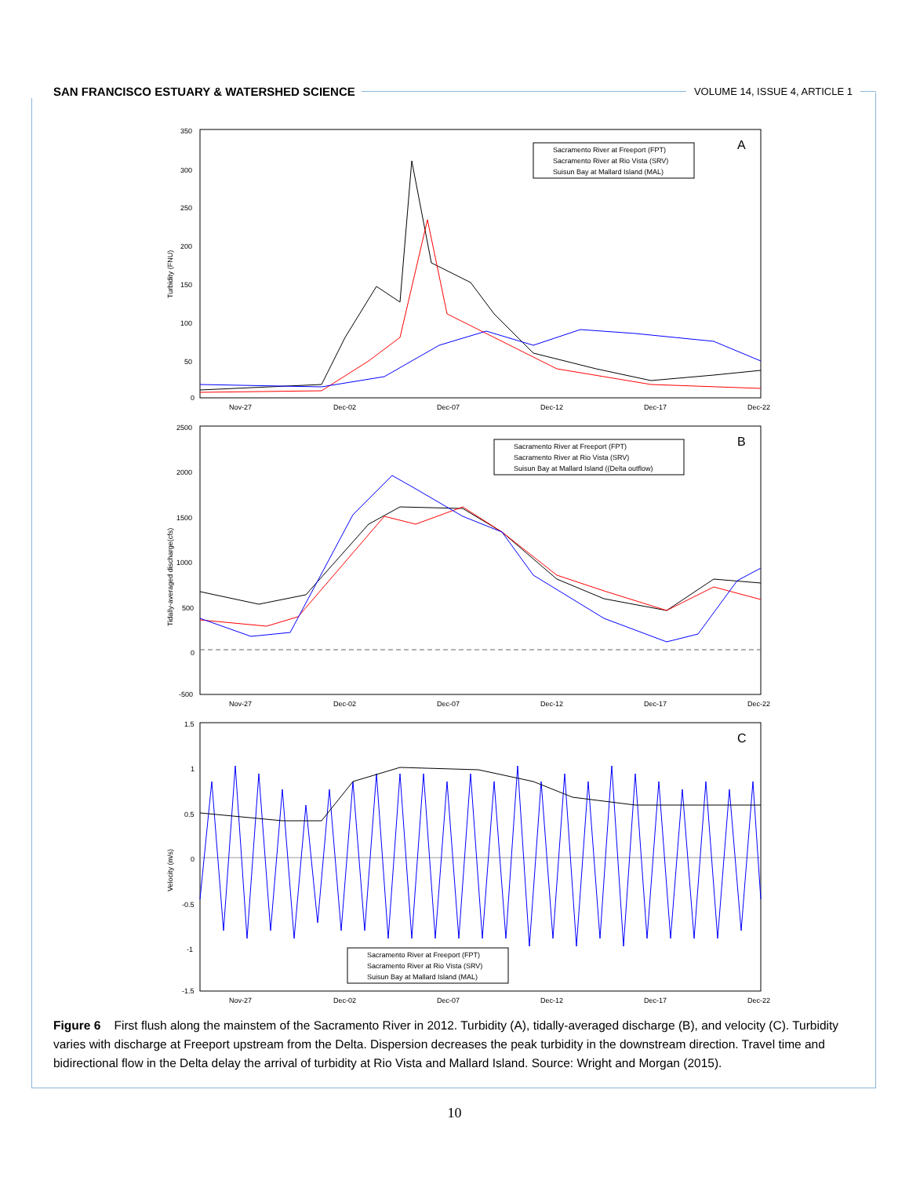SAN FRANCISCO ESTUARY & WATERSHED SCIENCE VOLUME 14, ISSUE 4, ARTICLE 1
350
300
250
200
150
100
50
0
Turbidity (FNU)
Nov-27
Dec-02
Dec-07
Dec-12
Dec-17
Dec-22
A
Sacramento River at Freeport (FPT)
Sacramento River at Rio Vista (SRV)
Suisun Bay at Mallard Island (MAL)
2500
2000
1500
1000
500
0
-500
Tidally-averaged discharge(cfs)
Nov-27
Dec-02
Dec-07
Dec-12
Dec-17
Dec-22
B
Sacramento River at Freeport (FPT)
Sacramento River at Rio Vista (SRV)
Suisun Bay at Mallard Island ((Delta outflow)
1.5
1
0.5
0
-0.5
-1
-1.5
Velocity (m/s)
Nov-27
Dec-02
Dec-07
Dec-12
Dec-17
Dec-22
C
Sacramento River at Freeport (FPT)
Sacramento River at Rio Vista (SRV)
Suisun Bay at Mallard Island (MAL)
Figure 6 First flush along the mainstem of the Sacramento River in 2012. Turbidity (A), tidally-averaged discharge (B), and velocity (C). Turbidity varies with discharge at Freeport upstream from the Delta. Dispersion decreases the peak turbidity in the downstream direction. Travel time and bidirectional flow in the Delta delay the arrival of turbidity at Rio Vista and Mallard Island. Source: Wright and Morgan (2015).
10